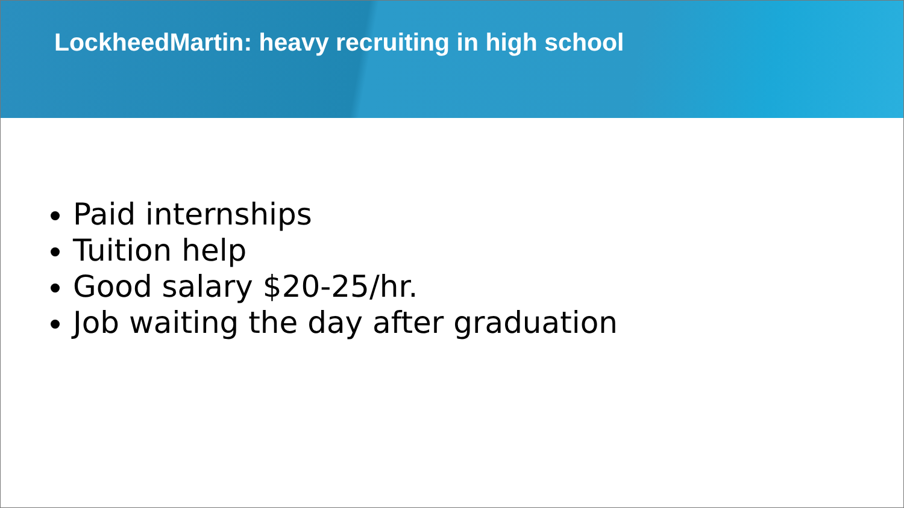LockheedMartin: heavy recruiting in high school
Paid internships
Tuition help
Good salary $20-25/hr.
Job waiting the day after graduation